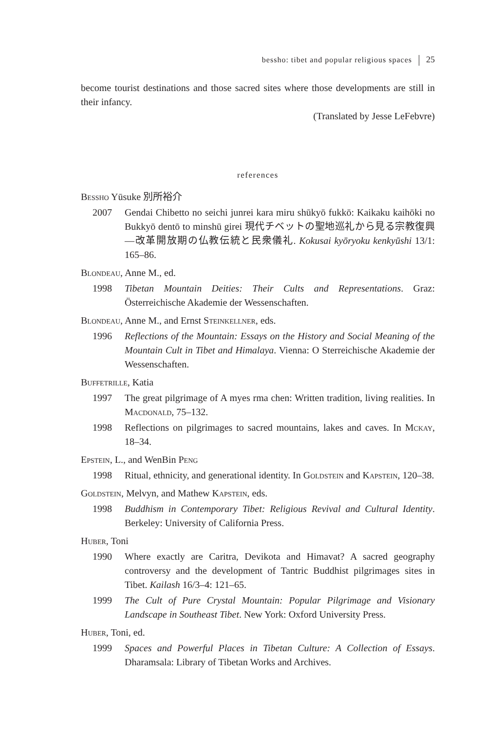bessho: tibet and popular religious spaces 25
become tourist destinations and those sacred sites where those developments are still in their infancy.
(Translated by Jesse LeFebvre)
references
Bessho Yūsuke 別所裕介
2007 Gendai Chibetto no seichi junrei kara miru shūkyō fukkō: Kaikaku kaihōki no Bukkyō dentō to minshū girei 現代チベットの聖地巡礼から見る宗教復興—改革開放期の仏教伝統と民衆儀礼. Kokusai kyōryoku kenkyūshi 13/1: 165–86.
Blondeau, Anne M., ed.
1998 Tibetan Mountain Deities: Their Cults and Representations. Graz: Österreichische Akademie der Wessenschaften.
Blondeau, Anne M., and Ernst Steinkellner, eds.
1996 Reflections of the Mountain: Essays on the History and Social Meaning of the Mountain Cult in Tibet and Himalaya. Vienna: O Sterreichische Akademie der Wessenschaften.
Buffetrille, Katia
1997 The great pilgrimage of A myes rma chen: Written tradition, living realities. In Macdonald, 75–132.
1998 Reflections on pilgrimages to sacred mountains, lakes and caves. In Mckay, 18–34.
Epstein, L., and WenBin Peng
1998 Ritual, ethnicity, and generational identity. In Goldstein and Kapstein, 120–38.
Goldstein, Melvyn, and Mathew Kapstein, eds.
1998 Buddhism in Contemporary Tibet: Religious Revival and Cultural Identity. Berkeley: University of California Press.
Huber, Toni
1990 Where exactly are Caritra, Devikota and Himavat? A sacred geography controversy and the development of Tantric Buddhist pilgrimages sites in Tibet. Kailash 16/3–4: 121–65.
1999 The Cult of Pure Crystal Mountain: Popular Pilgrimage and Visionary Landscape in Southeast Tibet. New York: Oxford University Press.
Huber, Toni, ed.
1999 Spaces and Powerful Places in Tibetan Culture: A Collection of Essays. Dharamsala: Library of Tibetan Works and Archives.